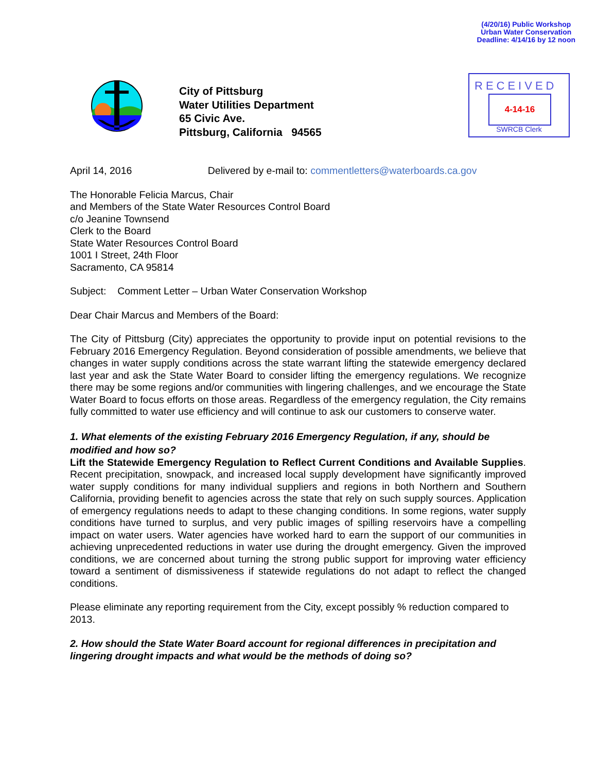(4/20/16) Public Workshop
Urban Water Conservation
Deadline: 4/14/16 by 12 noon
City of Pittsburg
Water Utilities Department
65 Civic Ave.
Pittsburg, California 94565
RECEIVED
4-14-16
SWRCB Clerk
April 14, 2016 Delivered by e-mail to: commentletters@waterboards.ca.gov
The Honorable Felicia Marcus, Chair
and Members of the State Water Resources Control Board
c/o Jeanine Townsend
Clerk to the Board
State Water Resources Control Board
1001 I Street, 24th Floor
Sacramento, CA 95814
Subject: Comment Letter – Urban Water Conservation Workshop
Dear Chair Marcus and Members of the Board:
The City of Pittsburg (City) appreciates the opportunity to provide input on potential revisions to the February 2016 Emergency Regulation. Beyond consideration of possible amendments, we believe that changes in water supply conditions across the state warrant lifting the statewide emergency declared last year and ask the State Water Board to consider lifting the emergency regulations. We recognize there may be some regions and/or communities with lingering challenges, and we encourage the State Water Board to focus efforts on those areas. Regardless of the emergency regulation, the City remains fully committed to water use efficiency and will continue to ask our customers to conserve water.
1. What elements of the existing February 2016 Emergency Regulation, if any, should be modified and how so?
Lift the Statewide Emergency Regulation to Reflect Current Conditions and Available Supplies. Recent precipitation, snowpack, and increased local supply development have significantly improved water supply conditions for many individual suppliers and regions in both Northern and Southern California, providing benefit to agencies across the state that rely on such supply sources. Application of emergency regulations needs to adapt to these changing conditions. In some regions, water supply conditions have turned to surplus, and very public images of spilling reservoirs have a compelling impact on water users. Water agencies have worked hard to earn the support of our communities in achieving unprecedented reductions in water use during the drought emergency. Given the improved conditions, we are concerned about turning the strong public support for improving water efficiency toward a sentiment of dismissiveness if statewide regulations do not adapt to reflect the changed conditions.
Please eliminate any reporting requirement from the City, except possibly % reduction compared to 2013.
2. How should the State Water Board account for regional differences in precipitation and lingering drought impacts and what would be the methods of doing so?